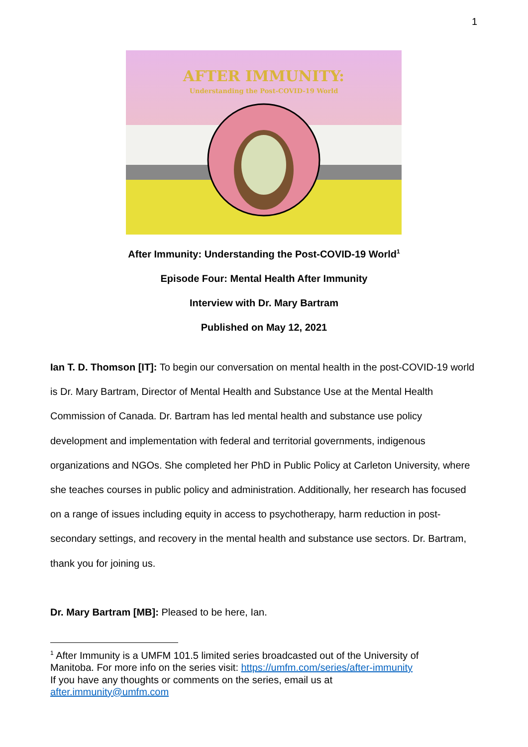1
AFTER IMMUNITY:
Understanding the Post-COVID-19 World
After Immunity: Understanding the Post-COVID-19 World<sup>1</sup>
Episode Four: Mental Health After Immunity
Interview with Dr. Mary Bartram
Published on May 12, 2021
Ian T. D. Thomson [IT]: To begin our conversation on mental health in the post-COVID-19 world is Dr. Mary Bartram, Director of Mental Health and Substance Use at the Mental Health Commission of Canada. Dr. Bartram has led mental health and substance use policy development and implementation with federal and territorial governments, indigenous organizations and NGOs. She completed her PhD in Public Policy at Carleton University, where she teaches courses in public policy and administration. Additionally, her research has focused on a range of issues including equity in access to psychotherapy, harm reduction in post-secondary settings, and recovery in the mental health and substance use sectors. Dr. Bartram, thank you for joining us.
Dr. Mary Bartram [MB]: Pleased to be here, Ian.
<sup>1</sup> After Immunity is a UMFM 101.5 limited series broadcasted out of the University of Manitoba. For more info on the series visit: https://umfm.com/series/after-immunity
If you have any thoughts or comments on the series, email us at
after.immunity@umfm.com